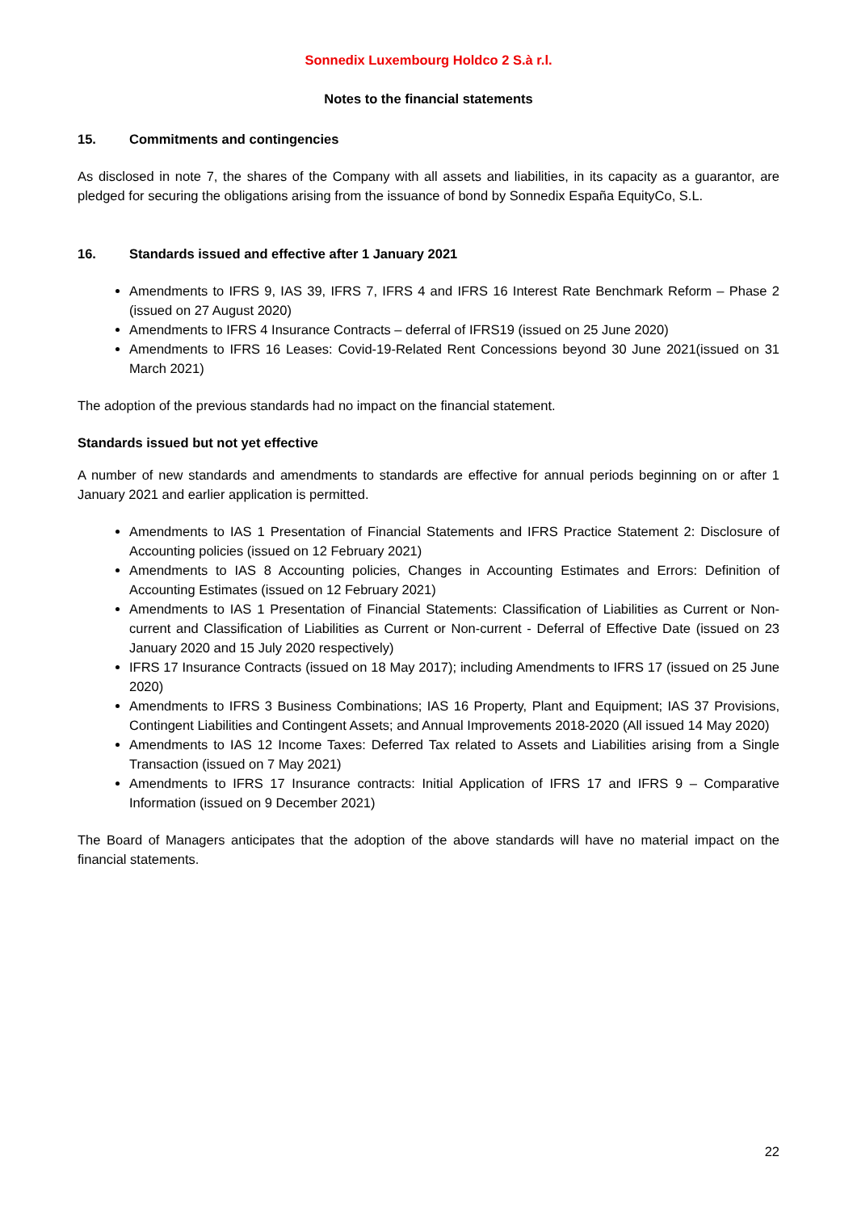Sonnedix Luxembourg Holdco 2 S.à r.l.
Notes to the financial statements
15. Commitments and contingencies
As disclosed in note 7, the shares of the Company with all assets and liabilities, in its capacity as a guarantor, are pledged for securing the obligations arising from the issuance of bond by Sonnedix España EquityCo, S.L.
16. Standards issued and effective after 1 January 2021
Amendments to IFRS 9, IAS 39, IFRS 7, IFRS 4 and IFRS 16 Interest Rate Benchmark Reform – Phase 2 (issued on 27 August 2020)
Amendments to IFRS 4 Insurance Contracts – deferral of IFRS19 (issued on 25 June 2020)
Amendments to IFRS 16 Leases: Covid-19-Related Rent Concessions beyond 30 June 2021(issued on 31 March 2021)
The adoption of the previous standards had no impact on the financial statement.
Standards issued but not yet effective
A number of new standards and amendments to standards are effective for annual periods beginning on or after 1 January 2021 and earlier application is permitted.
Amendments to IAS 1 Presentation of Financial Statements and IFRS Practice Statement 2: Disclosure of Accounting policies (issued on 12 February 2021)
Amendments to IAS 8 Accounting policies, Changes in Accounting Estimates and Errors: Definition of Accounting Estimates (issued on 12 February 2021)
Amendments to IAS 1 Presentation of Financial Statements: Classification of Liabilities as Current or Non-current and Classification of Liabilities as Current or Non-current - Deferral of Effective Date (issued on 23 January 2020 and 15 July 2020 respectively)
IFRS 17 Insurance Contracts (issued on 18 May 2017); including Amendments to IFRS 17 (issued on 25 June 2020)
Amendments to IFRS 3 Business Combinations; IAS 16 Property, Plant and Equipment; IAS 37 Provisions, Contingent Liabilities and Contingent Assets; and Annual Improvements 2018-2020 (All issued 14 May 2020)
Amendments to IAS 12 Income Taxes: Deferred Tax related to Assets and Liabilities arising from a Single Transaction (issued on 7 May 2021)
Amendments to IFRS 17 Insurance contracts: Initial Application of IFRS 17 and IFRS 9 – Comparative Information (issued on 9 December 2021)
The Board of Managers anticipates that the adoption of the above standards will have no material impact on the financial statements.
22